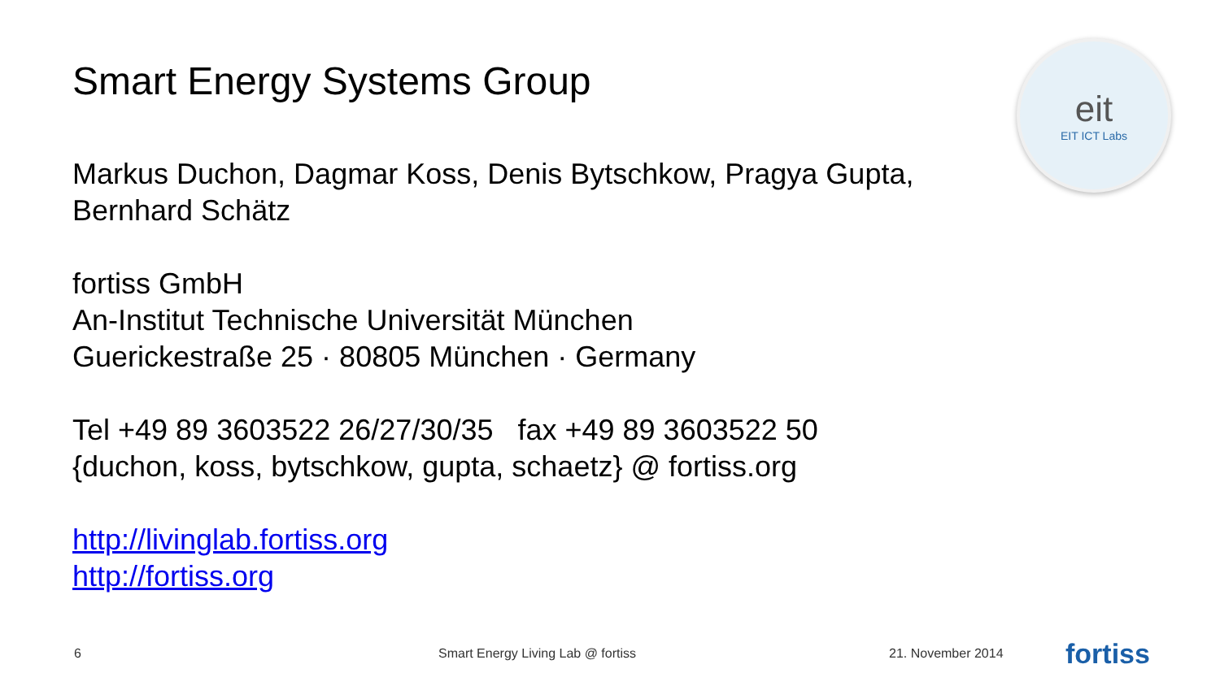Smart Energy Systems Group
Markus Duchon, Dagmar Koss, Denis Bytschkow, Pragya Gupta, Bernhard Schätz
fortiss GmbH
An-Institut Technische Universität München
Guerickestraße 25 · 80805 München · Germany
Tel +49 89 3603522 26/27/30/35 fax +49 89 3603522 50
{duchon, koss, bytschkow, gupta, schaetz} @ fortiss.org
http://livinglab.fortiss.org
http://fortiss.org
eit
EIT ICT Labs
6 Smart Energy Living Lab @ fortiss 21. November 2014 fortiss